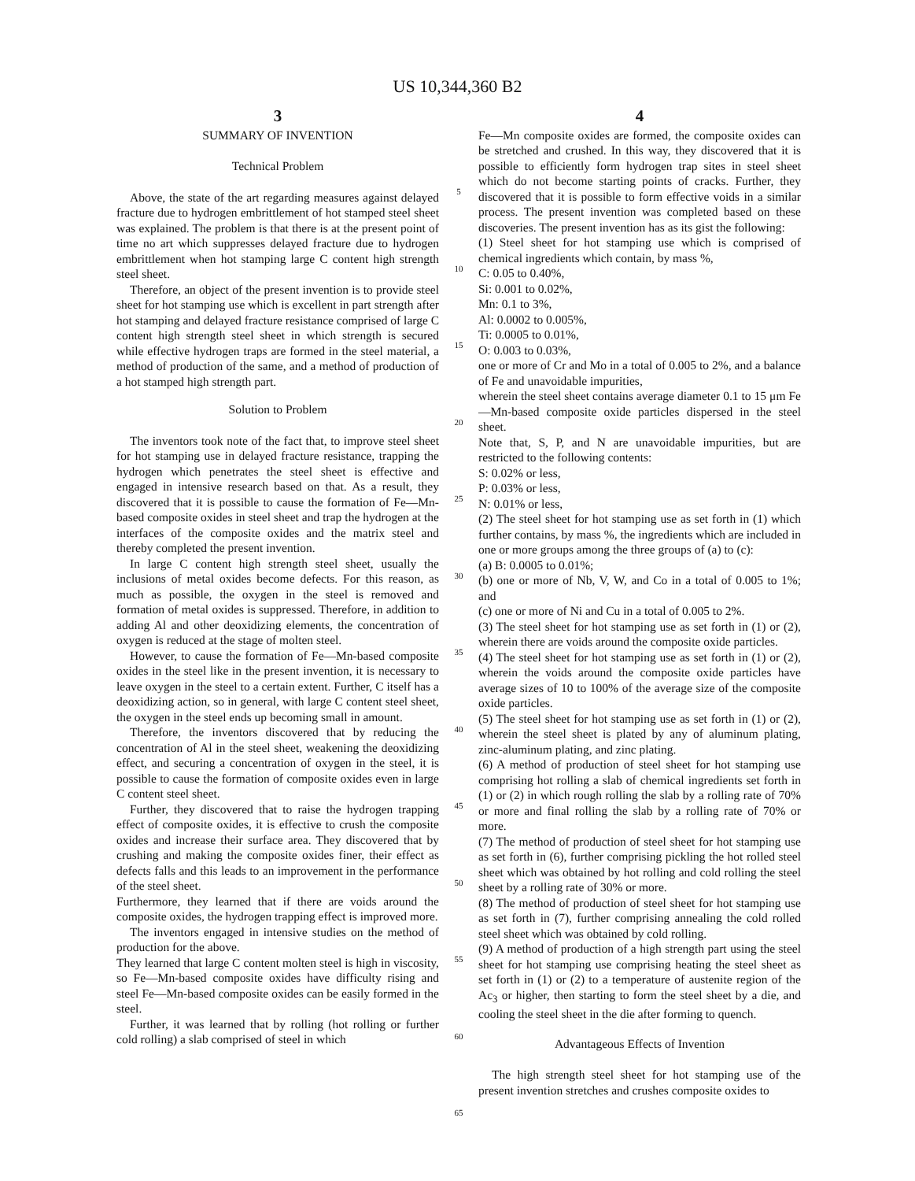US 10,344,360 B2
3
SUMMARY OF INVENTION
Technical Problem
Above, the state of the art regarding measures against delayed fracture due to hydrogen embrittlement of hot stamped steel sheet was explained. The problem is that there is at the present point of time no art which suppresses delayed fracture due to hydrogen embrittlement when hot stamping large C content high strength steel sheet.
Therefore, an object of the present invention is to provide steel sheet for hot stamping use which is excellent in part strength after hot stamping and delayed fracture resistance comprised of large C content high strength steel sheet in which strength is secured while effective hydrogen traps are formed in the steel material, a method of production of the same, and a method of production of a hot stamped high strength part.
Solution to Problem
The inventors took note of the fact that, to improve steel sheet for hot stamping use in delayed fracture resistance, trapping the hydrogen which penetrates the steel sheet is effective and engaged in intensive research based on that. As a result, they discovered that it is possible to cause the formation of Fe—Mn-based composite oxides in steel sheet and trap the hydrogen at the interfaces of the composite oxides and the matrix steel and thereby completed the present invention.
In large C content high strength steel sheet, usually the inclusions of metal oxides become defects. For this reason, as much as possible, the oxygen in the steel is removed and formation of metal oxides is suppressed. Therefore, in addition to adding Al and other deoxidizing elements, the concentration of oxygen is reduced at the stage of molten steel.
However, to cause the formation of Fe—Mn-based composite oxides in the steel like in the present invention, it is necessary to leave oxygen in the steel to a certain extent. Further, C itself has a deoxidizing action, so in general, with large C content steel sheet, the oxygen in the steel ends up becoming small in amount.
Therefore, the inventors discovered that by reducing the concentration of Al in the steel sheet, weakening the deoxidizing effect, and securing a concentration of oxygen in the steel, it is possible to cause the formation of composite oxides even in large C content steel sheet.
Further, they discovered that to raise the hydrogen trapping effect of composite oxides, it is effective to crush the composite oxides and increase their surface area. They discovered that by crushing and making the composite oxides finer, their effect as defects falls and this leads to an improvement in the performance of the steel sheet.
Furthermore, they learned that if there are voids around the composite oxides, the hydrogen trapping effect is improved more.
The inventors engaged in intensive studies on the method of production for the above.
They learned that large C content molten steel is high in viscosity, so Fe—Mn-based composite oxides have difficulty rising and steel Fe—Mn-based composite oxides can be easily formed in the steel.
Further, it was learned that by rolling (hot rolling or further cold rolling) a slab comprised of steel in which
5
10
15
20
25
30
35
40
45
50
55
60
65
4
Fe—Mn composite oxides are formed, the composite oxides can be stretched and crushed. In this way, they discovered that it is possible to efficiently form hydrogen trap sites in steel sheet which do not become starting points of cracks. Further, they discovered that it is possible to form effective voids in a similar process. The present invention was completed based on these discoveries. The present invention has as its gist the following:
(1) Steel sheet for hot stamping use which is comprised of chemical ingredients which contain, by mass %,
C: 0.05 to 0.40%,
Si: 0.001 to 0.02%,
Mn: 0.1 to 3%,
Al: 0.0002 to 0.005%,
Ti: 0.0005 to 0.01%,
O: 0.003 to 0.03%,
one or more of Cr and Mo in a total of 0.005 to 2%, and a balance of Fe and unavoidable impurities,
wherein the steel sheet contains average diameter 0.1 to 15 μm Fe—Mn-based composite oxide particles dispersed in the steel sheet.
Note that, S, P, and N are unavoidable impurities, but are restricted to the following contents:
S: 0.02% or less,
P: 0.03% or less,
N: 0.01% or less,
(2) The steel sheet for hot stamping use as set forth in (1) which further contains, by mass %, the ingredients which are included in one or more groups among the three groups of (a) to (c):
(a) B: 0.0005 to 0.01%;
(b) one or more of Nb, V, W, and Co in a total of 0.005 to 1%; and
(c) one or more of Ni and Cu in a total of 0.005 to 2%.
(3) The steel sheet for hot stamping use as set forth in (1) or (2), wherein there are voids around the composite oxide particles.
(4) The steel sheet for hot stamping use as set forth in (1) or (2), wherein the voids around the composite oxide particles have average sizes of 10 to 100% of the average size of the composite oxide particles.
(5) The steel sheet for hot stamping use as set forth in (1) or (2), wherein the steel sheet is plated by any of aluminum plating, zinc-aluminum plating, and zinc plating.
(6) A method of production of steel sheet for hot stamping use comprising hot rolling a slab of chemical ingredients set forth in (1) or (2) in which rough rolling the slab by a rolling rate of 70% or more and final rolling the slab by a rolling rate of 70% or more.
(7) The method of production of steel sheet for hot stamping use as set forth in (6), further comprising pickling the hot rolled steel sheet which was obtained by hot rolling and cold rolling the steel sheet by a rolling rate of 30% or more.
(8) The method of production of steel sheet for hot stamping use as set forth in (7), further comprising annealing the cold rolled steel sheet which was obtained by cold rolling.
(9) A method of production of a high strength part using the steel sheet for hot stamping use comprising heating the steel sheet as set forth in (1) or (2) to a temperature of austenite region of the Ac<sub>3</sub> or higher, then starting to form the steel sheet by a die, and cooling the steel sheet in the die after forming to quench.
Advantageous Effects of Invention
The high strength steel sheet for hot stamping use of the present invention stretches and crushes composite oxides to